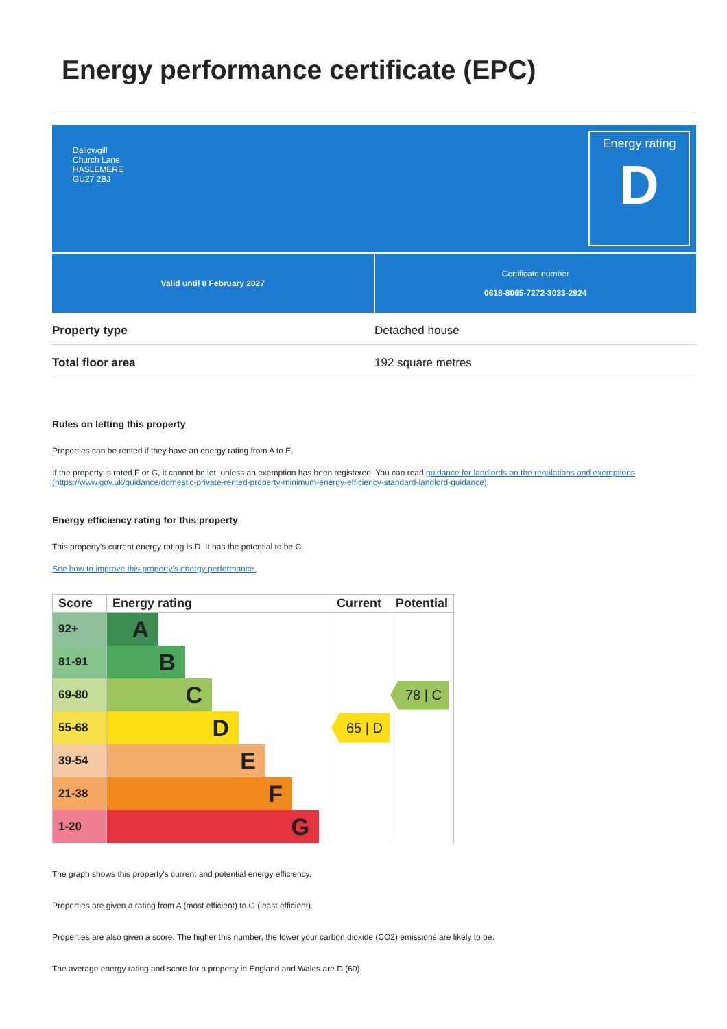Energy performance certificate (EPC)
Dallowgill
Church Lane
HASLEMERE
GU27 2BJ
Energy rating
D
Valid until 8 February 2027 Certificate number
0618-8065-7272-3033-2924
Property type Detached house
Total floor area 192 square metres
Rules on letting this property
Properties can be rented if they have an energy rating from A to E.
If the property is rated F or G, it cannot be let, unless an exemption has been registered. You can read guidance for landlords on the regulations and exemptions (https://www.gov.uk/guidance/domestic-private-rented-property-minimum-energy-efficiency-standard-landlord-guidance).
Energy efficiency rating for this property
This property's current energy rating is D. It has the potential to be C.
See how to improve this property's energy performance.
| Score | Energy rating | Current | Potential |
| --- | --- | --- | --- |
| 92+ | A | | |
| 81-91 | B | | |
| 69-80 | C | | 78 / C |
| 55-68 | D | 65 / D | |
| 39-54 | E | | |
| 21-38 | F | | |
| 1-20 | G | | |
The graph shows this property's current and potential energy efficiency.
Properties are given a rating from A (most efficient) to G (least efficient).
Properties are also given a score. The higher this number, the lower your carbon dioxide (CO2) emissions are likely to be.
The average energy rating and score for a property in England and Wales are D (60).